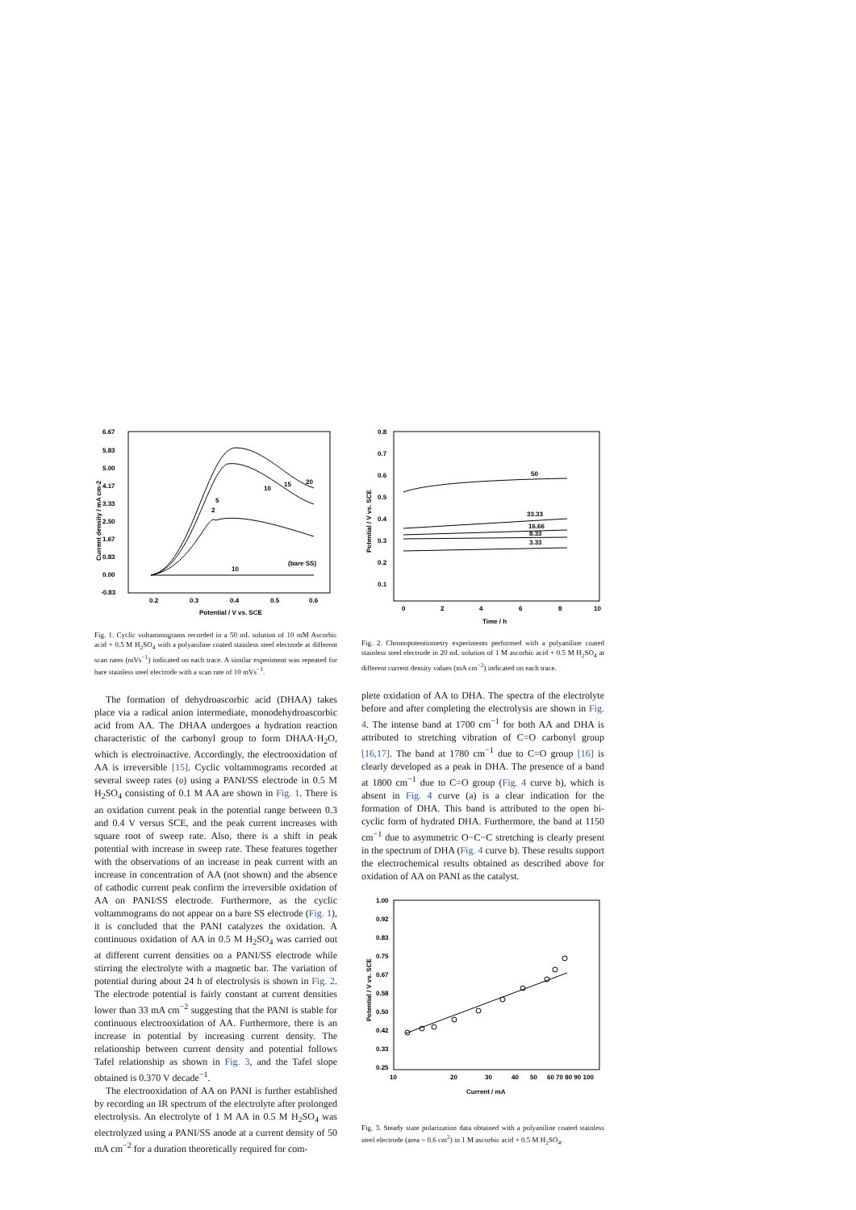6.67
5.83
5.00
4.17
3.33
2.50
1.67
0.83
0.00
-0.83
0.2
0.3
0.4
0.5
0.6
Potential / V vs. SCE
Current density / mA cm-2
20
15
10
5
2
(bare SS)
10
Fig. 1. Cyclic voltammograms recorded in a 50 mL solution of 10 mM Ascorbic acid + 0.5 M H<sub>2</sub>SO<sub>4</sub> with a polyaniline coated stainless steel electrode at different scan rates (mVs<sup>−1</sup>) indicated on each trace. A similar experiment was repeated for bare stainless steel electrode with a scan rate of 10 mVs<sup>−1</sup>.
The formation of dehydroascorbic acid (DHAA) takes place via a radical anion intermediate, monodehydroascorbic acid from AA. The DHAA undergoes a hydration reaction characteristic of the carbonyl group to form DHAA·H<sub>2</sub>O, which is electroinactive. Accordingly, the electrooxidation of AA is irreversible [15]. Cyclic voltammograms recorded at several sweep rates (υ) using a PANI/SS electrode in 0.5 M H<sub>2</sub>SO<sub>4</sub> consisting of 0.1 M AA are shown in Fig. 1. There is an oxidation current peak in the potential range between 0.3 and 0.4 V versus SCE, and the peak current increases with square root of sweep rate. Also, there is a shift in peak potential with increase in sweep rate. These features together with the observations of an increase in peak current with an increase in concentration of AA (not shown) and the absence of cathodic current peak confirm the irreversible oxidation of AA on PANI/SS electrode. Furthermore, as the cyclic voltammograms do not appear on a bare SS electrode (Fig. 1), it is concluded that the PANI catalyzes the oxidation. A continuous oxidation of AA in 0.5 M H<sub>2</sub>SO<sub>4</sub> was carried out at different current densities on a PANI/SS electrode while stirring the electrolyte with a magnetic bar. The variation of potential during about 24 h of electrolysis is shown in Fig. 2. The electrode potential is fairly constant at current densities lower than 33 mA cm<sup>−2</sup> suggesting that the PANI is stable for continuous electrooxidation of AA. Furthermore, there is an increase in potential by increasing current density. The relationship between current density and potential follows Tafel relationship as shown in Fig. 3, and the Tafel slope obtained is 0.370 V decade<sup>−1</sup>.
The electrooxidation of AA on PANI is further established by recording an IR spectrum of the electrolyte after prolonged electrolysis. An electrolyte of 1 M AA in 0.5 M H<sub>2</sub>SO<sub>4</sub> was electrolyzed using a PANI/SS anode at a current density of 50 mA cm<sup>−2</sup> for a duration theoretically required for com-
0.8
0.7
0.6
0.5
0.4
0.3
0.2
0.1
0
2
4
6
8
10
Time / h
Potential / V vs. SCE
50
33.33
16.66
8.33
3.33
Fig. 2. Chronopotentiometry experiments performed with a polyaniline coated stainless steel electrode in 20 mL solution of 1 M ascorbic acid + 0.5 M H<sub>2</sub>SO<sub>4</sub> at different current density values (mA cm<sup>−2</sup>) indicated on each trace.
plete oxidation of AA to DHA. The spectra of the electrolyte before and after completing the electrolysis are shown in Fig. 4. The intense band at 1700 cm<sup>−1</sup> for both AA and DHA is attributed to stretching vibration of C=O carbonyl group [16,17]. The band at 1780 cm<sup>−1</sup> due to C=O group [16] is clearly developed as a peak in DHA. The presence of a band at 1800 cm<sup>−1</sup> due to C=O group (Fig. 4 curve b), which is absent in Fig. 4 curve (a) is a clear indication for the formation of DHA. This band is attributed to the open bi-cyclic form of hydrated DHA. Furthermore, the band at 1150 cm<sup>−1</sup> due to asymmetric O−C−C stretching is clearly present in the spectrum of DHA (Fig. 4 curve b). These results support the electrochemical results obtained as described above for oxidation of AA on PANI as the catalyst.
1.00
0.92
0.83
0.75
0.67
0.58
0.50
0.42
0.33
0.25
10
20
30
40
50
60 70 80 90 100
Current / mA
Potential / V vs. SCE
Fig. 3. Steady state polarization data obtained with a polyaniline coated stainless steel electrode (area = 0.6 cm<sup>2</sup>) in 1 M ascorbic acid + 0.5 M H<sub>2</sub>SO<sub>4</sub>.